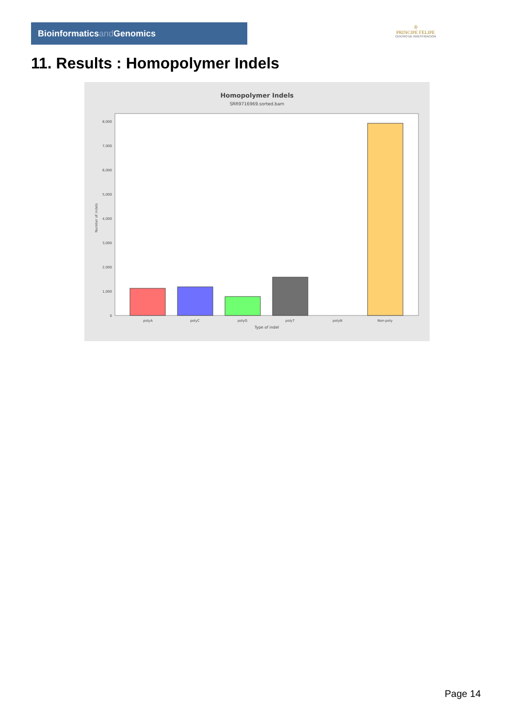Bioinformaticsand Genomics
♔
PRINCIPE FELIPE
CENTRO DE INVESTIGACION
11. Results : Homopolymer Indels
Homopolymer Indels
SRR9716969.sorted.bam
0
1,000
2,000
3,000
4,000
5,000
6,000
7,000
8,000
Number of indels
polyA
polyC
polyG
polyT
polyN
Non-poly
Type of indel
Page 14